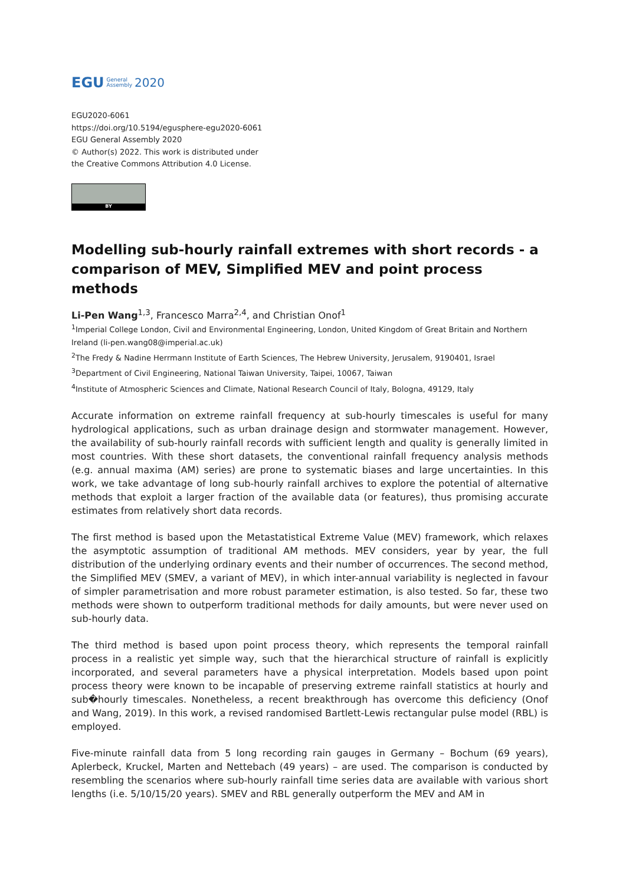EGU General
Assembly 2020
EGU2020-6061
https://doi.org/10.5194/egusphere-egu2020-6061
EGU General Assembly 2020
© Author(s) 2022. This work is distributed under
the Creative Commons Attribution 4.0 License.
BY
Modelling sub-hourly rainfall extremes with short records - a comparison of MEV, Simplified MEV and point process methods
Li-Pen Wang<sup>1,3</sup>, Francesco Marra<sup>2,4</sup>, and Christian Onof<sup>1</sup>
<sup>1</sup> Imperial College London, Civil and Environmental Engineering, London, United Kingdom of Great Britain and Northern Ireland (li-pen.wang08@imperial.ac.uk)
<sup>2</sup> The Fredy & Nadine Herrmann Institute of Earth Sciences, The Hebrew University, Jerusalem, 9190401, Israel
<sup>3</sup> Department of Civil Engineering, National Taiwan University, Taipei, 10067, Taiwan
<sup>4</sup> Institute of Atmospheric Sciences and Climate, National Research Council of Italy, Bologna, 49129, Italy
Accurate information on extreme rainfall frequency at sub-hourly timescales is useful for many hydrological applications, such as urban drainage design and stormwater management. However, the availability of sub-hourly rainfall records with sufficient length and quality is generally limited in most countries. With these short datasets, the conventional rainfall frequency analysis methods (e.g. annual maxima (AM) series) are prone to systematic biases and large uncertainties. In this work, we take advantage of long sub-hourly rainfall archives to explore the potential of alternative methods that exploit a larger fraction of the available data (or features), thus promising accurate estimates from relatively short data records.
The first method is based upon the Metastatistical Extreme Value (MEV) framework, which relaxes the asymptotic assumption of traditional AM methods. MEV considers, year by year, the full distribution of the underlying ordinary events and their number of occurrences. The second method, the Simplified MEV (SMEV, a variant of MEV), in which inter-annual variability is neglected in favour of simpler parametrisation and more robust parameter estimation, is also tested. So far, these two methods were shown to outperform traditional methods for daily amounts, but were never used on sub-hourly data.
The third method is based upon point process theory, which represents the temporal rainfall process in a realistic yet simple way, such that the hierarchical structure of rainfall is explicitly incorporated, and several parameters have a physical interpretation. Models based upon point process theory were known to be incapable of preserving extreme rainfall statistics at hourly and sub�hourly timescales. Nonetheless, a recent breakthrough has overcome this deficiency (Onof and Wang, 2019). In this work, a revised randomised Bartlett-Lewis rectangular pulse model (RBL) is employed.
Five-minute rainfall data from 5 long recording rain gauges in Germany – Bochum (69 years), Aplerbeck, Kruckel, Marten and Nettebach (49 years) – are used. The comparison is conducted by resembling the scenarios where sub-hourly rainfall time series data are available with various short lengths (i.e. 5/10/15/20 years). SMEV and RBL generally outperform the MEV and AM in